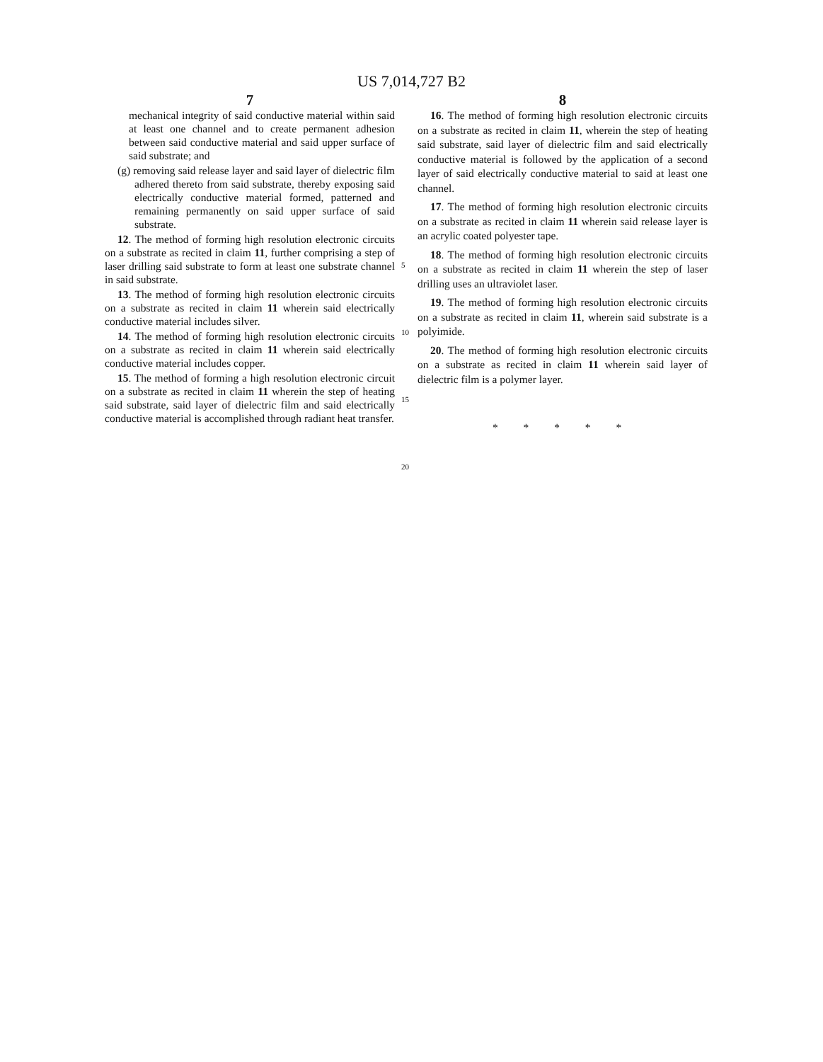US 7,014,727 B2
7
mechanical integrity of said conductive material within said at least one channel and to create permanent adhesion between said conductive material and said upper surface of said substrate; and
(g) removing said release layer and said layer of dielectric film adhered thereto from said substrate, thereby exposing said electrically conductive material formed, patterned and remaining permanently on said upper surface of said substrate.
12. The method of forming high resolution electronic circuits on a substrate as recited in claim 11, further comprising a step of laser drilling said substrate to form at least one substrate channel in said substrate.
13. The method of forming high resolution electronic circuits on a substrate as recited in claim 11 wherein said electrically conductive material includes silver.
14. The method of forming high resolution electronic circuits on a substrate as recited in claim 11 wherein said electrically conductive material includes copper.
15. The method of forming a high resolution electronic circuit on a substrate as recited in claim 11 wherein the step of heating said substrate, said layer of dielectric film and said electrically conductive material is accomplished through radiant heat transfer.
5
10
15
20
8
16. The method of forming high resolution electronic circuits on a substrate as recited in claim 11, wherein the step of heating said substrate, said layer of dielectric film and said electrically conductive material is followed by the application of a second layer of said electrically conductive material to said at least one channel.
17. The method of forming high resolution electronic circuits on a substrate as recited in claim 11 wherein said release layer is an acrylic coated polyester tape.
18. The method of forming high resolution electronic circuits on a substrate as recited in claim 11 wherein the step of laser drilling uses an ultraviolet laser.
19. The method of forming high resolution electronic circuits on a substrate as recited in claim 11, wherein said substrate is a polyimide.
20. The method of forming high resolution electronic circuits on a substrate as recited in claim 11 wherein said layer of dielectric film is a polymer layer.
* * * * *